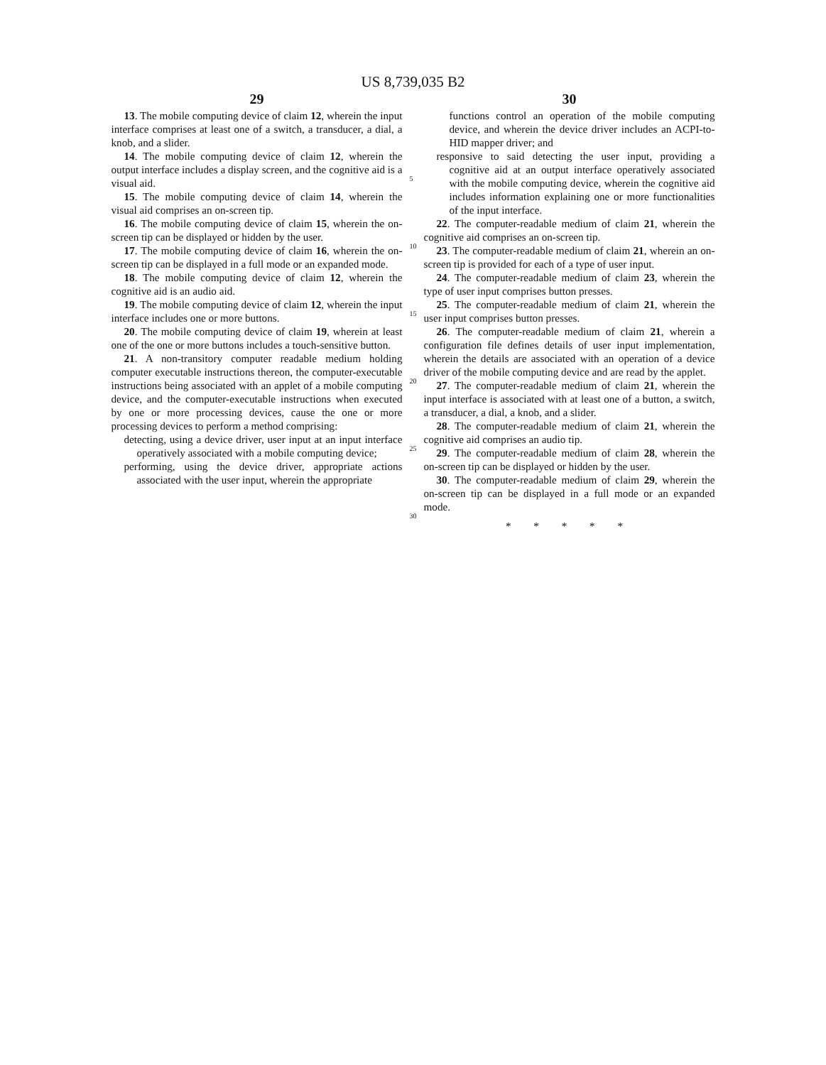US 8,739,035 B2
29
13. The mobile computing device of claim 12, wherein the input interface comprises at least one of a switch, a transducer, a dial, a knob, and a slider.
14. The mobile computing device of claim 12, wherein the output interface includes a display screen, and the cognitive aid is a visual aid.
15. The mobile computing device of claim 14, wherein the visual aid comprises an on-screen tip.
16. The mobile computing device of claim 15, wherein the on-screen tip can be displayed or hidden by the user.
17. The mobile computing device of claim 16, wherein the on-screen tip can be displayed in a full mode or an expanded mode.
18. The mobile computing device of claim 12, wherein the cognitive aid is an audio aid.
19. The mobile computing device of claim 12, wherein the input interface includes one or more buttons.
20. The mobile computing device of claim 19, wherein at least one of the one or more buttons includes a touch-sensitive button.
21. A non-transitory computer readable medium holding computer executable instructions thereon, the computer-executable instructions being associated with an applet of a mobile computing device, and the computer-executable instructions when executed by one or more processing devices, cause the one or more processing devices to perform a method comprising:
detecting, using a device driver, user input at an input interface operatively associated with a mobile computing device;
performing, using the device driver, appropriate actions associated with the user input, wherein the appropriate
5
10
15
20
25
30
30
functions control an operation of the mobile computing device, and wherein the device driver includes an ACPI-to-HID mapper driver; and
responsive to said detecting the user input, providing a cognitive aid at an output interface operatively associated with the mobile computing device, wherein the cognitive aid includes information explaining one or more functionalities of the input interface.
22. The computer-readable medium of claim 21, wherein the cognitive aid comprises an on-screen tip.
23. The computer-readable medium of claim 21, wherein an on-screen tip is provided for each of a type of user input.
24. The computer-readable medium of claim 23, wherein the type of user input comprises button presses.
25. The computer-readable medium of claim 21, wherein the user input comprises button presses.
26. The computer-readable medium of claim 21, wherein a configuration file defines details of user input implementation, wherein the details are associated with an operation of a device driver of the mobile computing device and are read by the applet.
27. The computer-readable medium of claim 21, wherein the input interface is associated with at least one of a button, a switch, a transducer, a dial, a knob, and a slider.
28. The computer-readable medium of claim 21, wherein the cognitive aid comprises an audio tip.
29. The computer-readable medium of claim 28, wherein the on-screen tip can be displayed or hidden by the user.
30. The computer-readable medium of claim 29, wherein the on-screen tip can be displayed in a full mode or an expanded mode.
* * * * *